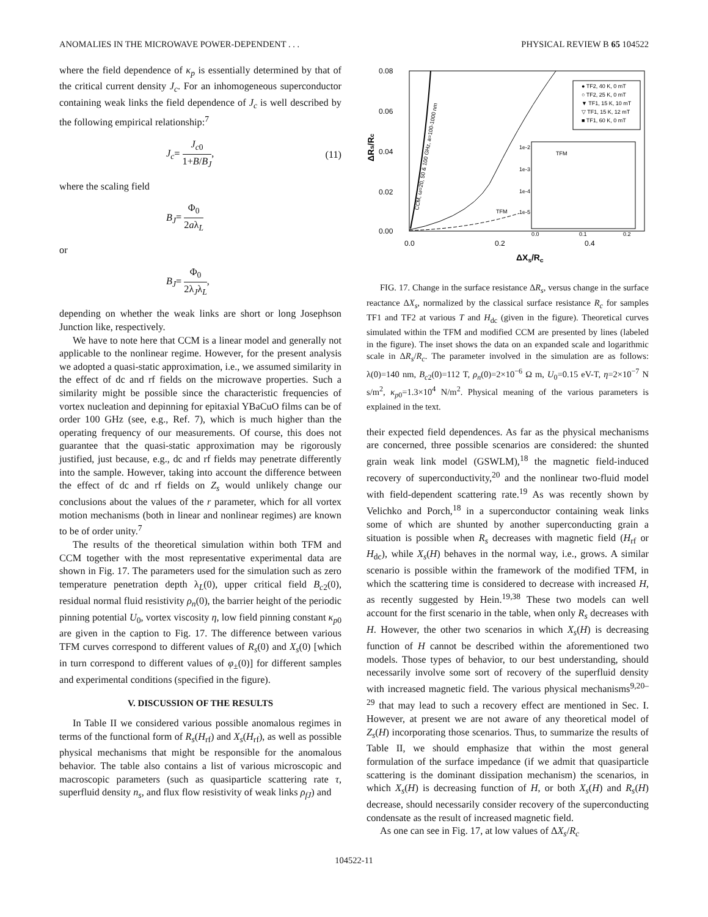ANOMALIES IN THE MICROWAVE POWER-DEPENDENT . . . PHYSICAL REVIEW B 65 104522
where the field dependence of κ<sub>p</sub> is essentially determined by that of the critical current density J<sub>c</sub>. For an inhomogeneous superconductor containing weak links the field dependence of J<sub>c</sub> is well described by the following empirical relationship:<sup>7</sup>
J<sub>c</sub>= J<sub>c0</sub> 1+B/B<sub>J</sub>, (11)
where the scaling field
B<sub>J</sub>= Φ<sub>0</sub> 2aλ<sub>L</sub>
or
B<sub>J</sub>= Φ<sub>0</sub> 2λ<sub>J</sub>λ<sub>L</sub>,
depending on whether the weak links are short or long Josephson Junction like, respectively.
We have to note here that CCM is a linear model and generally not applicable to the nonlinear regime. However, for the present analysis we adopted a quasi-static approximation, i.e., we assumed similarity in the effect of dc and rf fields on the microwave properties. Such a similarity might be possible since the characteristic frequencies of vortex nucleation and depinning for epitaxial YBaCuO films can be of order 100 GHz (see, e.g., Ref. 7), which is much higher than the operating frequency of our measurements. Of course, this does not guarantee that the quasi-static approximation may be rigorously justified, just because, e.g., dc and rf fields may penetrate differently into the sample. However, taking into account the difference between the effect of dc and rf fields on Z<sub>s</sub> would unlikely change our conclusions about the values of the r parameter, which for all vortex motion mechanisms (both in linear and nonlinear regimes) are known to be of order unity.<sup>7</sup>
The results of the theoretical simulation within both TFM and CCM together with the most representative experimental data are shown in Fig. 17. The parameters used for the simulation such as zero temperature penetration depth λ<sub>L</sub>(0), upper critical field B<sub>c2</sub>(0), residual normal fluid resistivity ρ<sub>n</sub>(0), the barrier height of the periodic pinning potential U<sub>0</sub>, vortex viscosity η, low field pinning constant κ<sub>p0</sub> are given in the caption to Fig. 17. The difference between various TFM curves correspond to different values of R<sub>s</sub>(0) and X<sub>s</sub>(0) [which in turn correspond to different values of φ<sub>±</sub>(0)] for different samples and experimental conditions (specified in the figure).
V. DISCUSSION OF THE RESULTS
In Table II we considered various possible anomalous regimes in terms of the functional form of R<sub>s</sub>(H<sub>rf</sub>) and X<sub>s</sub>(H<sub>rf</sub>), as well as possible physical mechanisms that might be responsible for the anomalous behavior. The table also contains a list of various microscopic and macroscopic parameters (such as quasiparticle scattering rate τ, superfluid density n<sub>s</sub>, and flux flow resistivity of weak links ρ<sub>fJ</sub>) and
0.08
0.06
0.04
0.02
0.00
0.0
0.2
0.4
ΔXs/Rc
ΔRs/Rc
● TF2, 40 K, 0 mT
○ TF2, 25 K, 0 mT
▼ TF1, 15 K, 10 mT
▽ TF1, 15 K, 12 mT
■ TF1, 60 K, 0 mT
TFM
TFM
1e-2
1e-3
1e-4
1e-5
0.0
0.1
0.2
CCM, ω=20, 50 & 100 GHz, a=100-1000 nm
FIG. 17. Change in the surface resistance ΔR<sub>s</sub>, versus change in the surface reactance ΔX<sub>s</sub>, normalized by the classical surface resistance R<sub>c</sub> for samples TF1 and TF2 at various T and H<sub>dc</sub> (given in the figure). Theoretical curves simulated within the TFM and modified CCM are presented by lines (labeled in the figure). The inset shows the data on an expanded scale and logarithmic scale in ΔR<sub>s</sub>/R<sub>c</sub>. The parameter involved in the simulation are as follows: λ(0)=140 nm, B<sub>c2</sub>(0)=112 T, ρ<sub>n</sub>(0)=2×10<sup>−6</sup> Ω m, U<sub>0</sub>=0.15 eV-T, η=2×10<sup>−7</sup> N s/m<sup>2</sup>, κ<sub>p0</sub>=1.3×10<sup>4</sup> N/m<sup>2</sup>. Physical meaning of the various parameters is explained in the text.
their expected field dependences. As far as the physical mechanisms are concerned, three possible scenarios are considered: the shunted grain weak link model (GSWLM),<sup>18</sup> the magnetic field-induced recovery of superconductivity,<sup>20</sup> and the nonlinear two-fluid model with field-dependent scattering rate.<sup>19</sup> As was recently shown by Velichko and Porch,<sup>18</sup> in a superconductor containing weak links some of which are shunted by another superconducting grain a situation is possible when R<sub>s</sub> decreases with magnetic field (H<sub>rf</sub> or H<sub>dc</sub>), while X<sub>s</sub>(H) behaves in the normal way, i.e., grows. A similar scenario is possible within the framework of the modified TFM, in which the scattering time is considered to decrease with increased H, as recently suggested by Hein.<sup>19,38</sup> These two models can well account for the first scenario in the table, when only R<sub>s</sub> decreases with H. However, the other two scenarios in which X<sub>s</sub>(H) is decreasing function of H cannot be described within the aforementioned two models. Those types of behavior, to our best understanding, should necessarily involve some sort of recovery of the superfluid density with increased magnetic field. The various physical mechanisms<sup>9,20–29</sup> that may lead to such a recovery effect are mentioned in Sec. I. However, at present we are not aware of any theoretical model of Z<sub>s</sub>(H) incorporating those scenarios. Thus, to summarize the results of Table II, we should emphasize that within the most general formulation of the surface impedance (if we admit that quasiparticle scattering is the dominant dissipation mechanism) the scenarios, in which X<sub>s</sub>(H) is decreasing function of H, or both X<sub>s</sub>(H) and R<sub>s</sub>(H) decrease, should necessarily consider recovery of the superconducting condensate as the result of increased magnetic field.
As one can see in Fig. 17, at low values of ΔX<sub>s</sub>/R<sub>c</sub>
104522-11